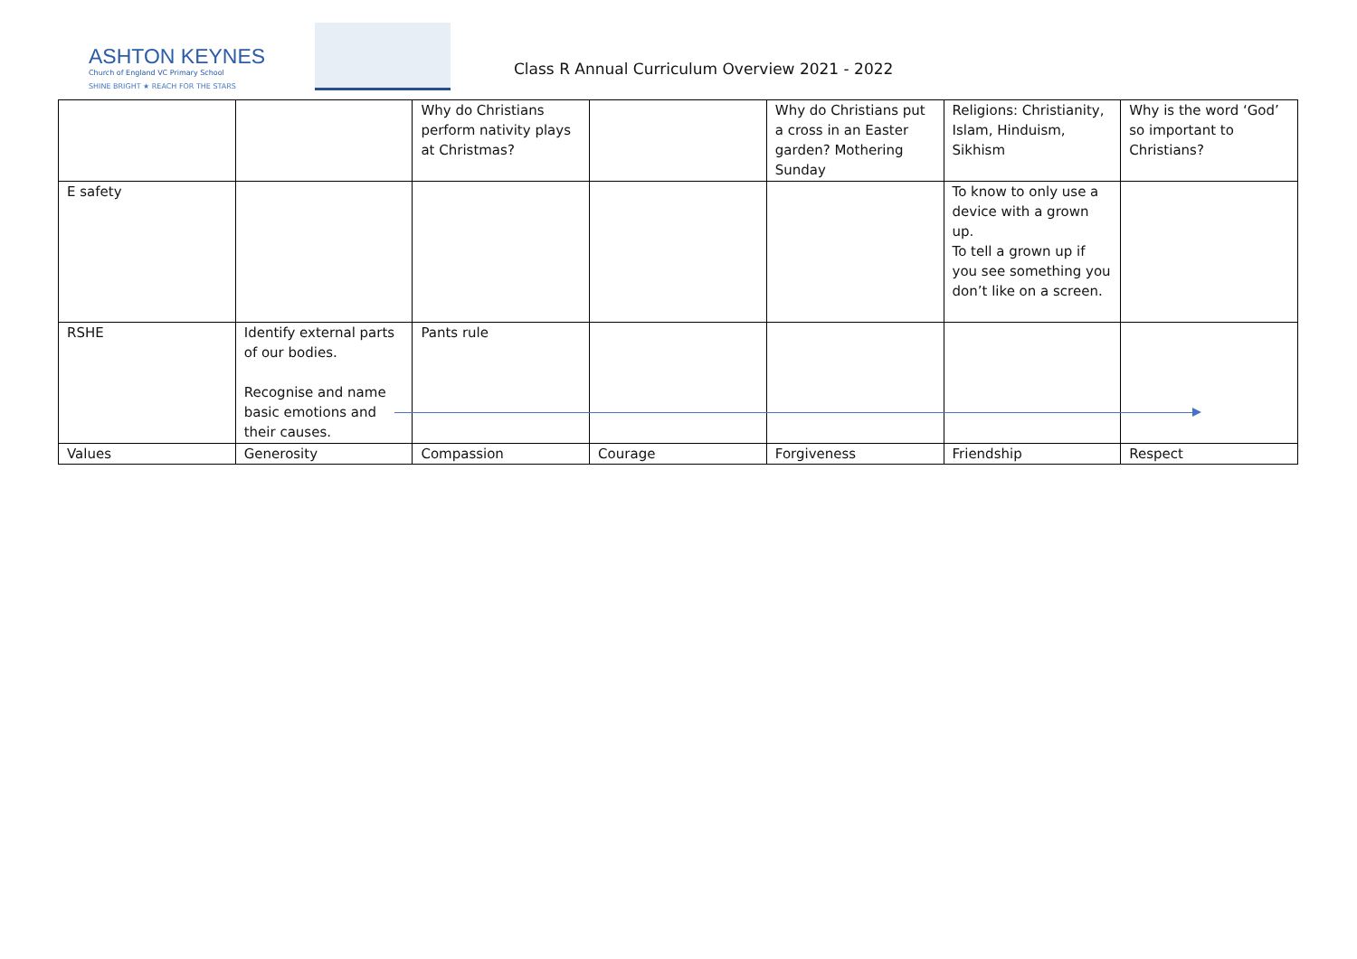ASHTON KEYNES
Church of England VC Primary School
SHINE BRIGHT ★ REACH FOR THE STARS
Class R Annual Curriculum Overview 2021 - 2022
| | | Why do Christians perform nativity plays at Christmas? | | Why do Christians put a cross in an Easter garden? Mothering Sunday | Religions: Christianity, Islam, Hinduism, Sikhism | Why is the word ‘God’ so important to Christians? |
| E safety | | | | | To know to only use a device with a grown up. To tell a grown up if you see something you don’t like on a screen. | |
| RSHE | Identify external parts of our bodies. Recognise and name basic emotions and their causes. | Pants rule | | | | |
| Values | Generosity | Compassion | Courage | Forgiveness | Friendship | Respect |